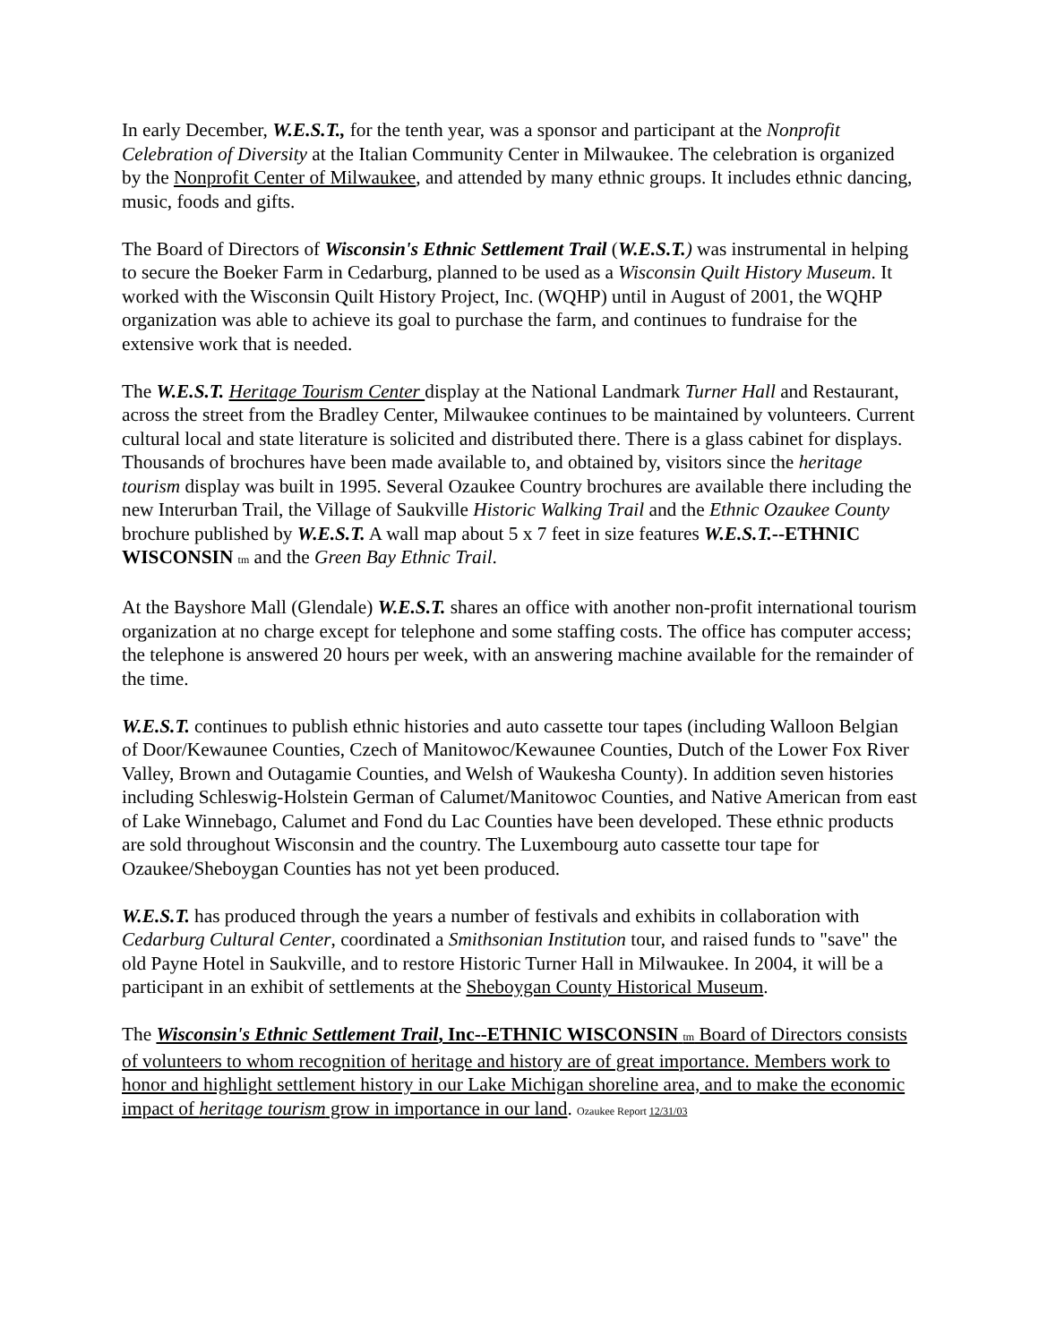In early December, W.E.S.T., for the tenth year, was a sponsor and participant at the Nonprofit Celebration of Diversity at the Italian Community Center in Milwaukee. The celebration is organized by the Nonprofit Center of Milwaukee, and attended by many ethnic groups. It includes ethnic dancing, music, foods and gifts.
The Board of Directors of Wisconsin's Ethnic Settlement Trail (W.E.S.T.) was instrumental in helping to secure the Boeker Farm in Cedarburg, planned to be used as a Wisconsin Quilt History Museum. It worked with the Wisconsin Quilt History Project, Inc. (WQHP) until in August of 2001, the WQHP organization was able to achieve its goal to purchase the farm, and continues to fundraise for the extensive work that is needed.
The W.E.S.T. Heritage Tourism Center display at the National Landmark Turner Hall and Restaurant, across the street from the Bradley Center, Milwaukee continues to be maintained by volunteers. Current cultural local and state literature is solicited and distributed there. There is a glass cabinet for displays. Thousands of brochures have been made available to, and obtained by, visitors since the heritage tourism display was built in 1995. Several Ozaukee Country brochures are available there including the new Interurban Trail, the Village of Saukville Historic Walking Trail and the Ethnic Ozaukee County brochure published by W.E.S.T. A wall map about 5 x 7 feet in size features W.E.S.T.--ETHNIC WISCONSIN tm and the Green Bay Ethnic Trail.
At the Bayshore Mall (Glendale) W.E.S.T. shares an office with another non-profit international tourism organization at no charge except for telephone and some staffing costs. The office has computer access; the telephone is answered 20 hours per week, with an answering machine available for the remainder of the time.
W.E.S.T. continues to publish ethnic histories and auto cassette tour tapes (including Walloon Belgian of Door/Kewaunee Counties, Czech of Manitowoc/Kewaunee Counties, Dutch of the Lower Fox River Valley, Brown and Outagamie Counties, and Welsh of Waukesha County). In addition seven histories including Schleswig-Holstein German of Calumet/Manitowoc Counties, and Native American from east of Lake Winnebago, Calumet and Fond du Lac Counties have been developed. These ethnic products are sold throughout Wisconsin and the country. The Luxembourg auto cassette tour tape for Ozaukee/Sheboygan Counties has not yet been produced.
W.E.S.T. has produced through the years a number of festivals and exhibits in collaboration with Cedarburg Cultural Center, coordinated a Smithsonian Institution tour, and raised funds to "save" the old Payne Hotel in Saukville, and to restore Historic Turner Hall in Milwaukee. In 2004, it will be a participant in an exhibit of settlements at the Sheboygan County Historical Museum.
The Wisconsin's Ethnic Settlement Trail, Inc--ETHNIC WISCONSIN tm Board of Directors consists of volunteers to whom recognition of heritage and history are of great importance. Members work to honor and highlight settlement history in our Lake Michigan shoreline area, and to make the economic impact of heritage tourism grow in importance in our land. Ozaukee Report 12/31/03